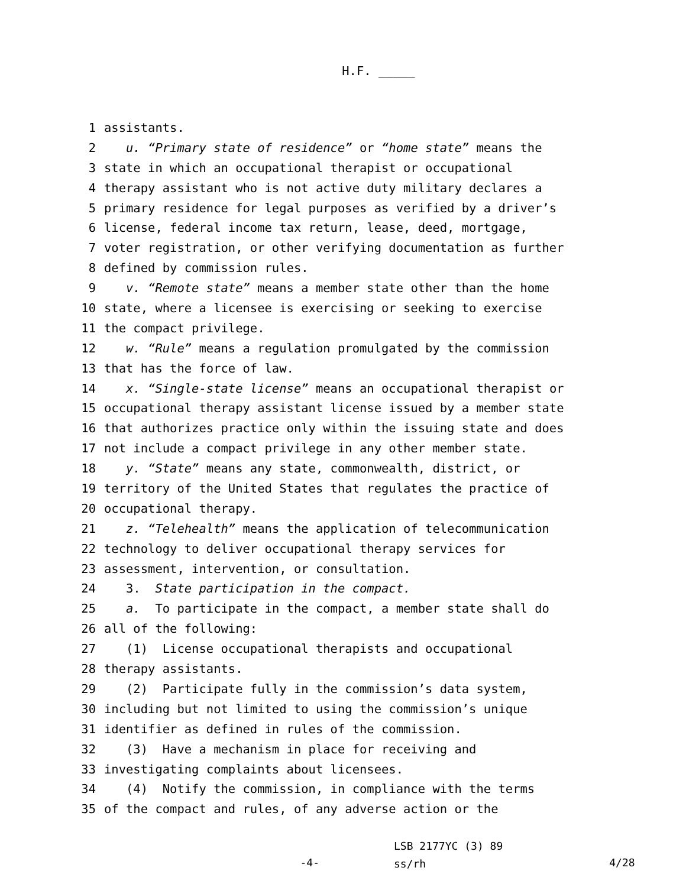H.F. _____
1 assistants.
2 u. “Primary state of residence” or “home state” means the
3 state in which an occupational therapist or occupational
4 therapy assistant who is not active duty military declares a
5 primary residence for legal purposes as verified by a driver’s
6 license, federal income tax return, lease, deed, mortgage,
7 voter registration, or other verifying documentation as further
8 defined by commission rules.
9 v. “Remote state” means a member state other than the home
10 state, where a licensee is exercising or seeking to exercise
11 the compact privilege.
12 w. “Rule” means a regulation promulgated by the commission
13 that has the force of law.
14 x. “Single-state license” means an occupational therapist or
15 occupational therapy assistant license issued by a member state
16 that authorizes practice only within the issuing state and does
17 not include a compact privilege in any other member state.
18 y. “State” means any state, commonwealth, district, or
19 territory of the United States that regulates the practice of
20 occupational therapy.
21 z. “Telehealth” means the application of telecommunication
22 technology to deliver occupational therapy services for
23 assessment, intervention, or consultation.
24 3. State participation in the compact.
25 a. To participate in the compact, a member state shall do
26 all of the following:
27 (1) License occupational therapists and occupational
28 therapy assistants.
29 (2) Participate fully in the commission’s data system,
30 including but not limited to using the commission’s unique
31 identifier as defined in rules of the commission.
32 (3) Have a mechanism in place for receiving and
33 investigating complaints about licensees.
34 (4) Notify the commission, in compliance with the terms
35 of the compact and rules, of any adverse action or the
-4-
LSB 2177YC (3) 89
ss/rh
4/28